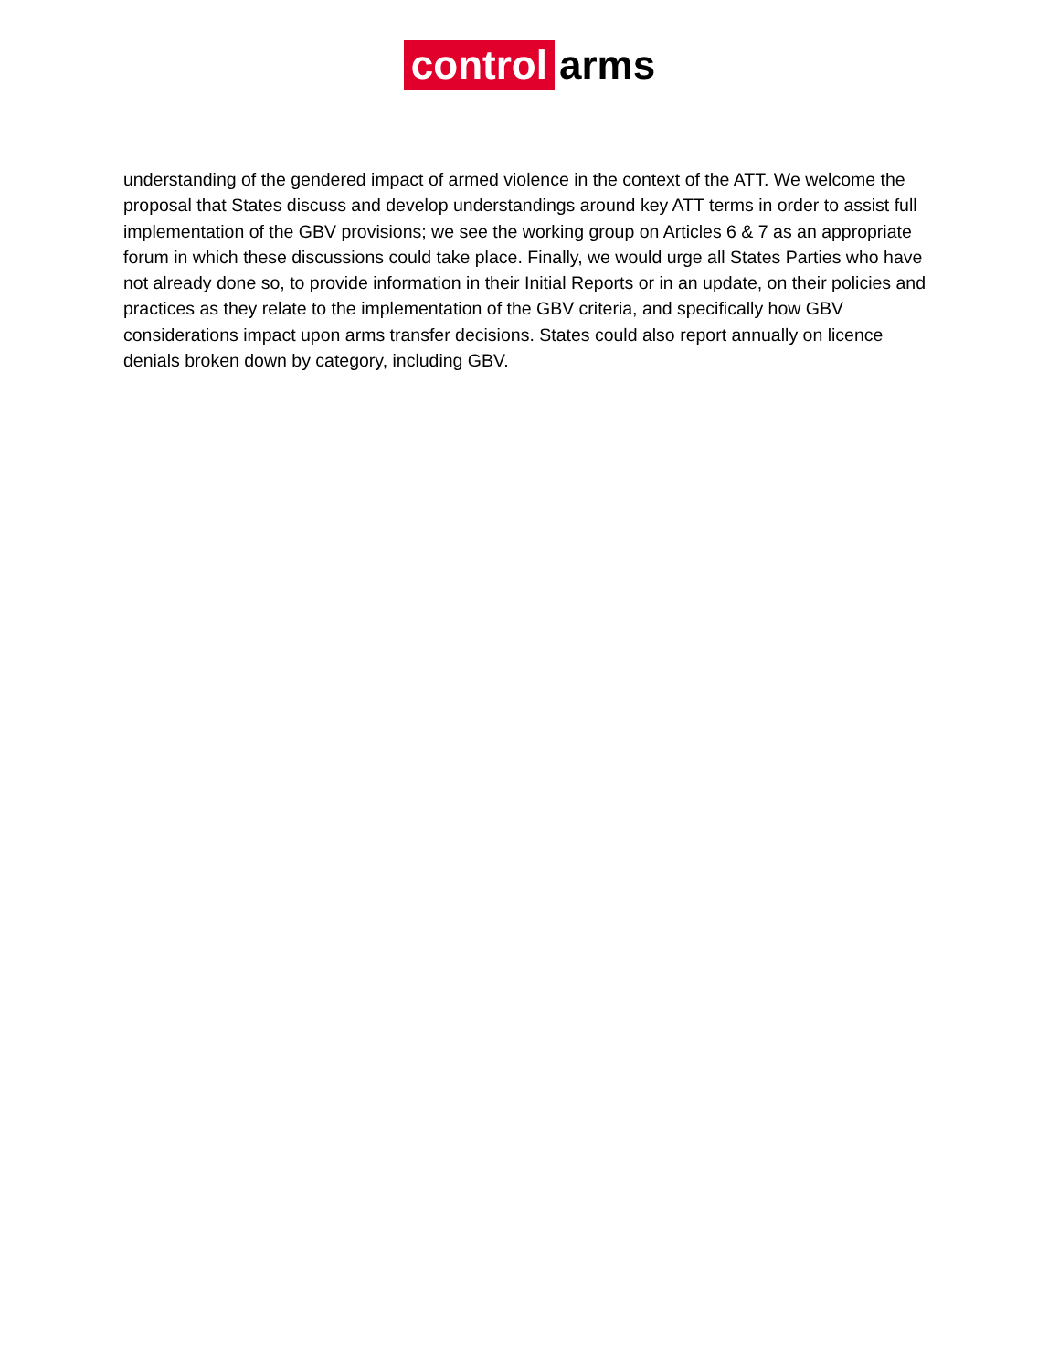control arms
understanding of the gendered impact of armed violence in the context of the ATT. We welcome the proposal that States discuss and develop understandings around key ATT terms in order to assist full implementation of the GBV provisions; we see the working group on Articles 6 & 7 as an appropriate forum in which these discussions could take place. Finally, we would urge all States Parties who have not already done so, to provide information in their Initial Reports or in an update, on their policies and practices as they relate to the implementation of the GBV criteria, and specifically how GBV considerations impact upon arms transfer decisions. States could also report annually on licence denials broken down by category, including GBV.